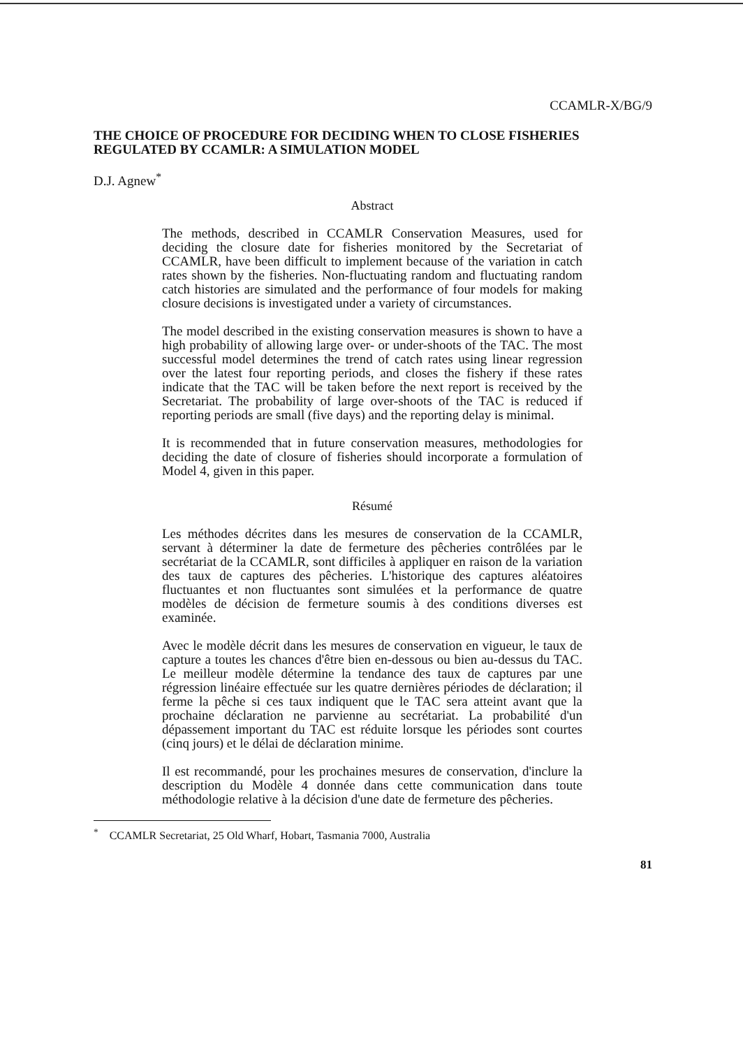CCAMLR-X/BG/9
THE CHOICE OF PROCEDURE FOR DECIDING WHEN TO CLOSE FISHERIES REGULATED BY CCAMLR: A SIMULATION MODEL
D.J. Agnew<sup>*</sup>
Abstract
The methods, described in CCAMLR Conservation Measures, used for deciding the closure date for fisheries monitored by the Secretariat of CCAMLR, have been difficult to implement because of the variation in catch rates shown by the fisheries. Non-fluctuating random and fluctuating random catch histories are simulated and the performance of four models for making closure decisions is investigated under a variety of circumstances.
The model described in the existing conservation measures is shown to have a high probability of allowing large over- or under-shoots of the TAC. The most successful model determines the trend of catch rates using linear regression over the latest four reporting periods, and closes the fishery if these rates indicate that the TAC will be taken before the next report is received by the Secretariat. The probability of large over-shoots of the TAC is reduced if reporting periods are small (five days) and the reporting delay is minimal.
It is recommended that in future conservation measures, methodologies for deciding the date of closure of fisheries should incorporate a formulation of Model 4, given in this paper.
Résumé
Les méthodes décrites dans les mesures de conservation de la CCAMLR, servant à déterminer la date de fermeture des pêcheries contrôlées par le secrétariat de la CCAMLR, sont difficiles à appliquer en raison de la variation des taux de captures des pêcheries. L'historique des captures aléatoires fluctuantes et non fluctuantes sont simulées et la performance de quatre modèles de décision de fermeture soumis à des conditions diverses est examinée.
Avec le modèle décrit dans les mesures de conservation en vigueur, le taux de capture a toutes les chances d'être bien en-dessous ou bien au-dessus du TAC. Le meilleur modèle détermine la tendance des taux de captures par une régression linéaire effectuée sur les quatre dernières périodes de déclaration; il ferme la pêche si ces taux indiquent que le TAC sera atteint avant que la prochaine déclaration ne parvienne au secrétariat. La probabilité d'un dépassement important du TAC est réduite lorsque les périodes sont courtes (cinq jours) et le délai de déclaration minime.
Il est recommandé, pour les prochaines mesures de conservation, d'inclure la description du Modèle 4 donnée dans cette communication dans toute méthodologie relative à la décision d'une date de fermeture des pêcheries.
<sup>*</sup> CCAMLR Secretariat, 25 Old Wharf, Hobart, Tasmania 7000, Australia
81